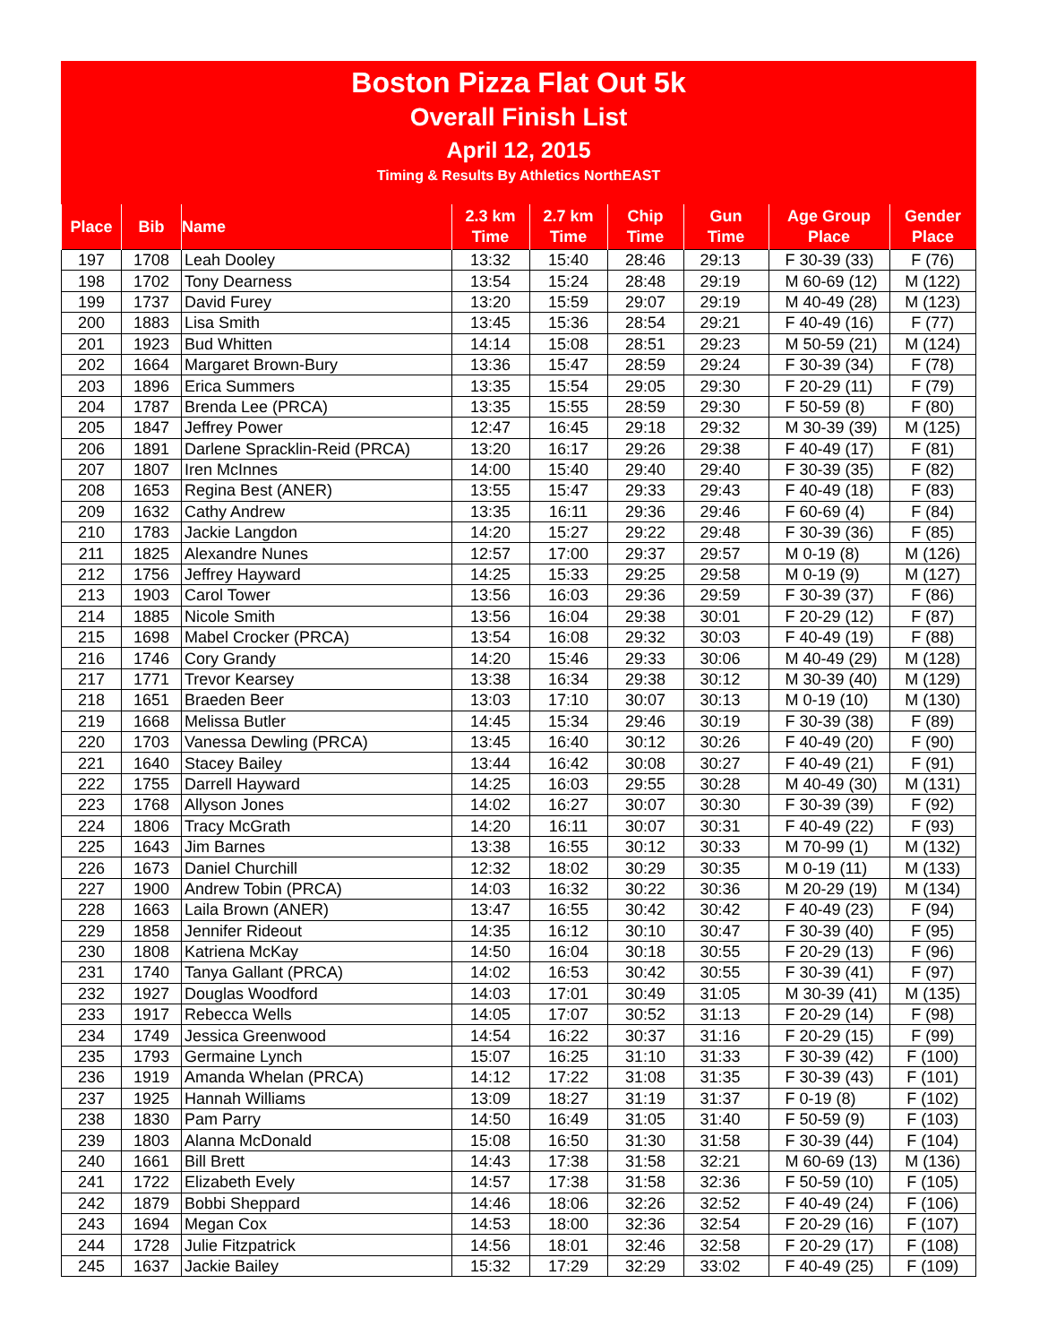Boston Pizza Flat Out 5k
Overall Finish List
April 12, 2015
Timing & Results By Athletics NorthEAST
| Place | Bib | Name | 2.3 km Time | 2.7 km Time | Chip Time | Gun Time | Age Group Place | Gender Place |
| --- | --- | --- | --- | --- | --- | --- | --- | --- |
| 197 | 1708 | Leah Dooley | 13:32 | 15:40 | 28:46 | 29:13 | F 30-39 (33) | F (76) |
| 198 | 1702 | Tony Dearness | 13:54 | 15:24 | 28:48 | 29:19 | M 60-69 (12) | M (122) |
| 199 | 1737 | David Furey | 13:20 | 15:59 | 29:07 | 29:19 | M 40-49 (28) | M (123) |
| 200 | 1883 | Lisa Smith | 13:45 | 15:36 | 28:54 | 29:21 | F 40-49 (16) | F (77) |
| 201 | 1923 | Bud Whitten | 14:14 | 15:08 | 28:51 | 29:23 | M 50-59 (21) | M (124) |
| 202 | 1664 | Margaret Brown-Bury | 13:36 | 15:47 | 28:59 | 29:24 | F 30-39 (34) | F (78) |
| 203 | 1896 | Erica Summers | 13:35 | 15:54 | 29:05 | 29:30 | F 20-29 (11) | F (79) |
| 204 | 1787 | Brenda Lee (PRCA) | 13:35 | 15:55 | 28:59 | 29:30 | F 50-59 (8) | F (80) |
| 205 | 1847 | Jeffrey Power | 12:47 | 16:45 | 29:18 | 29:32 | M 30-39 (39) | M (125) |
| 206 | 1891 | Darlene Spracklin-Reid (PRCA) | 13:20 | 16:17 | 29:26 | 29:38 | F 40-49 (17) | F (81) |
| 207 | 1807 | Iren McInnes | 14:00 | 15:40 | 29:40 | 29:40 | F 30-39 (35) | F (82) |
| 208 | 1653 | Regina Best (ANER) | 13:55 | 15:47 | 29:33 | 29:43 | F 40-49 (18) | F (83) |
| 209 | 1632 | Cathy Andrew | 13:35 | 16:11 | 29:36 | 29:46 | F 60-69 (4) | F (84) |
| 210 | 1783 | Jackie Langdon | 14:20 | 15:27 | 29:22 | 29:48 | F 30-39 (36) | F (85) |
| 211 | 1825 | Alexandre Nunes | 12:57 | 17:00 | 29:37 | 29:57 | M 0-19 (8) | M (126) |
| 212 | 1756 | Jeffrey Hayward | 14:25 | 15:33 | 29:25 | 29:58 | M 0-19 (9) | M (127) |
| 213 | 1903 | Carol Tower | 13:56 | 16:03 | 29:36 | 29:59 | F 30-39 (37) | F (86) |
| 214 | 1885 | Nicole Smith | 13:56 | 16:04 | 29:38 | 30:01 | F 20-29 (12) | F (87) |
| 215 | 1698 | Mabel Crocker (PRCA) | 13:54 | 16:08 | 29:32 | 30:03 | F 40-49 (19) | F (88) |
| 216 | 1746 | Cory Grandy | 14:20 | 15:46 | 29:33 | 30:06 | M 40-49 (29) | M (128) |
| 217 | 1771 | Trevor Kearsey | 13:38 | 16:34 | 29:38 | 30:12 | M 30-39 (40) | M (129) |
| 218 | 1651 | Braeden Beer | 13:03 | 17:10 | 30:07 | 30:13 | M 0-19 (10) | M (130) |
| 219 | 1668 | Melissa Butler | 14:45 | 15:34 | 29:46 | 30:19 | F 30-39 (38) | F (89) |
| 220 | 1703 | Vanessa Dewling (PRCA) | 13:45 | 16:40 | 30:12 | 30:26 | F 40-49 (20) | F (90) |
| 221 | 1640 | Stacey Bailey | 13:44 | 16:42 | 30:08 | 30:27 | F 40-49 (21) | F (91) |
| 222 | 1755 | Darrell Hayward | 14:25 | 16:03 | 29:55 | 30:28 | M 40-49 (30) | M (131) |
| 223 | 1768 | Allyson Jones | 14:02 | 16:27 | 30:07 | 30:30 | F 30-39 (39) | F (92) |
| 224 | 1806 | Tracy McGrath | 14:20 | 16:11 | 30:07 | 30:31 | F 40-49 (22) | F (93) |
| 225 | 1643 | Jim Barnes | 13:38 | 16:55 | 30:12 | 30:33 | M 70-99 (1) | M (132) |
| 226 | 1673 | Daniel Churchill | 12:32 | 18:02 | 30:29 | 30:35 | M 0-19 (11) | M (133) |
| 227 | 1900 | Andrew Tobin (PRCA) | 14:03 | 16:32 | 30:22 | 30:36 | M 20-29 (19) | M (134) |
| 228 | 1663 | Laila Brown (ANER) | 13:47 | 16:55 | 30:42 | 30:42 | F 40-49 (23) | F (94) |
| 229 | 1858 | Jennifer Rideout | 14:35 | 16:12 | 30:10 | 30:47 | F 30-39 (40) | F (95) |
| 230 | 1808 | Katriena McKay | 14:50 | 16:04 | 30:18 | 30:55 | F 20-29 (13) | F (96) |
| 231 | 1740 | Tanya Gallant (PRCA) | 14:02 | 16:53 | 30:42 | 30:55 | F 30-39 (41) | F (97) |
| 232 | 1927 | Douglas Woodford | 14:03 | 17:01 | 30:49 | 31:05 | M 30-39 (41) | M (135) |
| 233 | 1917 | Rebecca Wells | 14:05 | 17:07 | 30:52 | 31:13 | F 20-29 (14) | F (98) |
| 234 | 1749 | Jessica Greenwood | 14:54 | 16:22 | 30:37 | 31:16 | F 20-29 (15) | F (99) |
| 235 | 1793 | Germaine Lynch | 15:07 | 16:25 | 31:10 | 31:33 | F 30-39 (42) | F (100) |
| 236 | 1919 | Amanda Whelan (PRCA) | 14:12 | 17:22 | 31:08 | 31:35 | F 30-39 (43) | F (101) |
| 237 | 1925 | Hannah Williams | 13:09 | 18:27 | 31:19 | 31:37 | F 0-19 (8) | F (102) |
| 238 | 1830 | Pam Parry | 14:50 | 16:49 | 31:05 | 31:40 | F 50-59 (9) | F (103) |
| 239 | 1803 | Alanna McDonald | 15:08 | 16:50 | 31:30 | 31:58 | F 30-39 (44) | F (104) |
| 240 | 1661 | Bill Brett | 14:43 | 17:38 | 31:58 | 32:21 | M 60-69 (13) | M (136) |
| 241 | 1722 | Elizabeth Evely | 14:57 | 17:38 | 31:58 | 32:36 | F 50-59 (10) | F (105) |
| 242 | 1879 | Bobbi Sheppard | 14:46 | 18:06 | 32:26 | 32:52 | F 40-49 (24) | F (106) |
| 243 | 1694 | Megan Cox | 14:53 | 18:00 | 32:36 | 32:54 | F 20-29 (16) | F (107) |
| 244 | 1728 | Julie Fitzpatrick | 14:56 | 18:01 | 32:46 | 32:58 | F 20-29 (17) | F (108) |
| 245 | 1637 | Jackie Bailey | 15:32 | 17:29 | 32:29 | 33:02 | F 40-49 (25) | F (109) |